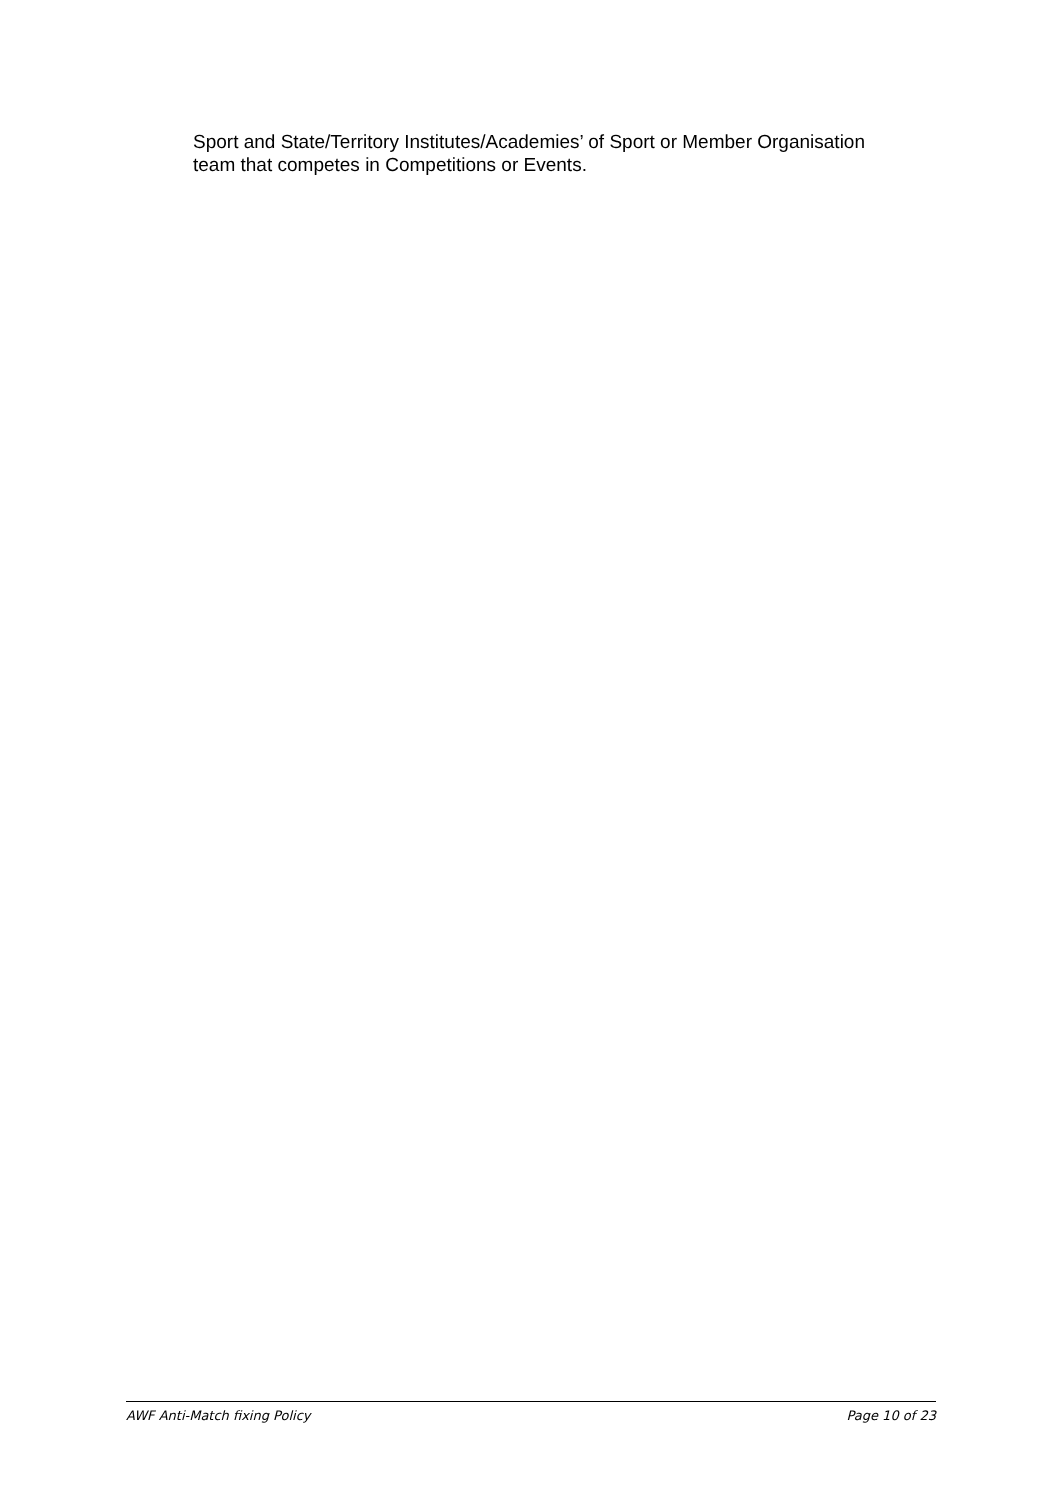Sport and State/Territory Institutes/Academies’ of Sport or Member Organisation team that competes in Competitions or Events.
AWF Anti-Match fixing Policy Page 10 of 23